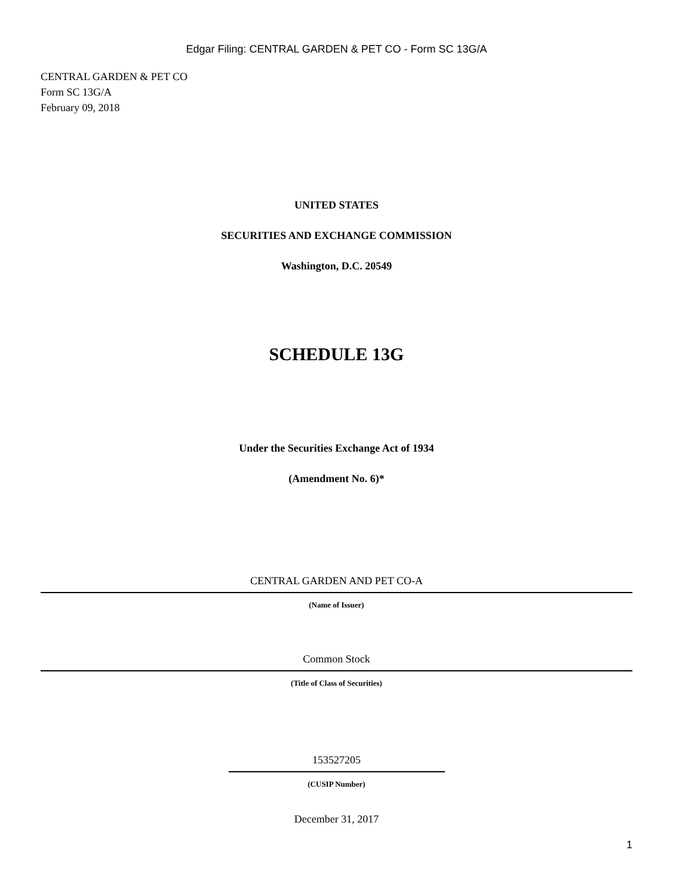Edgar Filing: CENTRAL GARDEN & PET CO - Form SC 13G/A
CENTRAL GARDEN & PET CO
Form SC 13G/A
February 09, 2018
UNITED STATES
SECURITIES AND EXCHANGE COMMISSION
Washington, D.C. 20549
SCHEDULE 13G
Under the Securities Exchange Act of 1934
(Amendment No. 6)*
CENTRAL GARDEN AND PET CO-A
(Name of Issuer)
Common Stock
(Title of Class of Securities)
153527205
(CUSIP Number)
December 31, 2017
1